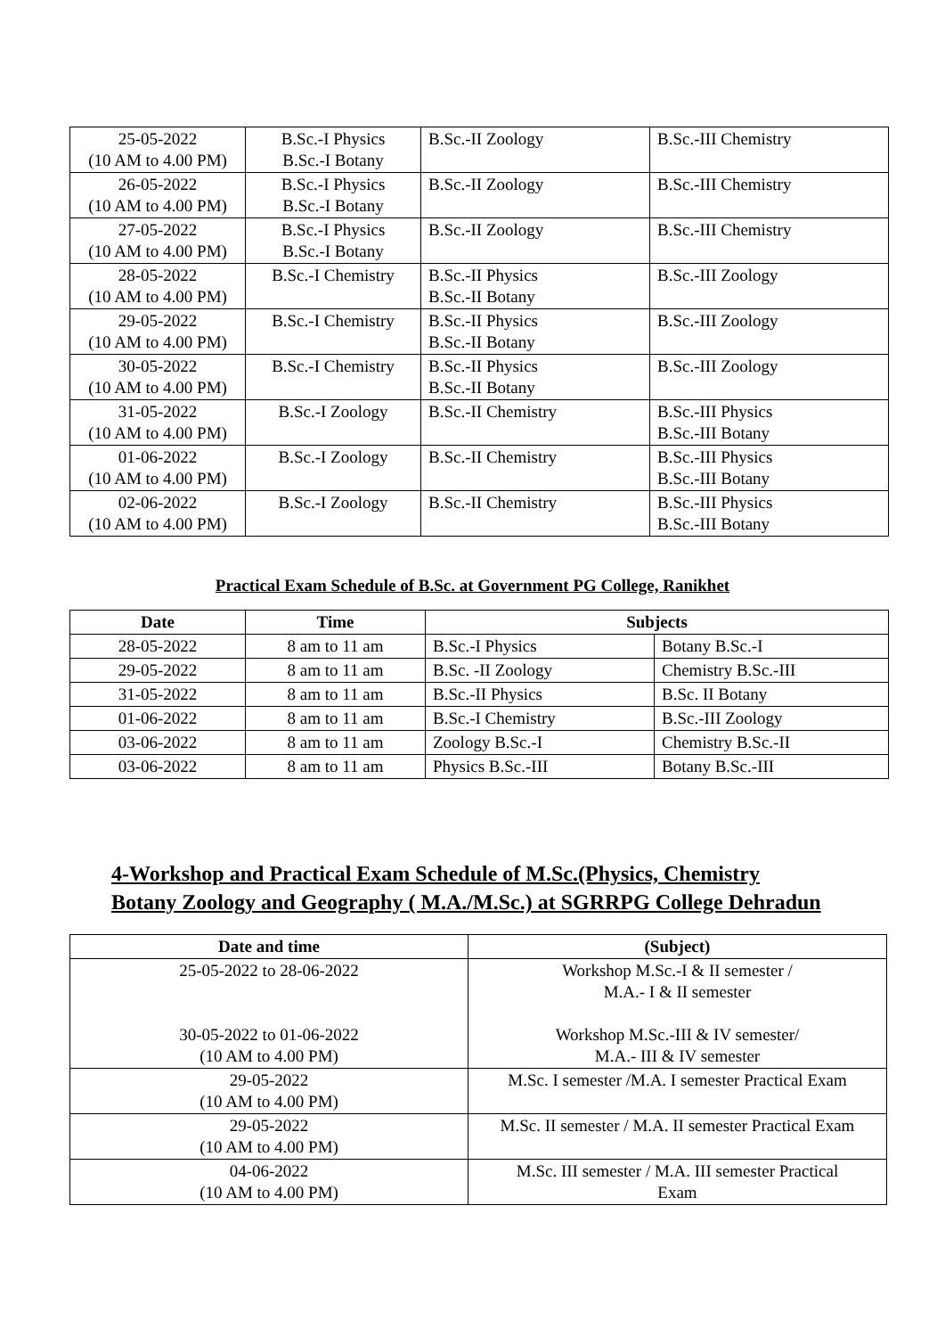| 25-05-2022 (10 AM to 4.00 PM) | B.Sc.-I Physics B.Sc.-I Botany | B.Sc.-II Zoology | B.Sc.-III Chemistry |
| 26-05-2022 (10 AM to 4.00 PM) | B.Sc.-I Physics B.Sc.-I Botany | B.Sc.-II Zoology | B.Sc.-III Chemistry |
| 27-05-2022 (10 AM to 4.00 PM) | B.Sc.-I Physics B.Sc.-I Botany | B.Sc.-II Zoology | B.Sc.-III Chemistry |
| 28-05-2022 (10 AM to 4.00 PM) | B.Sc.-I Chemistry | B.Sc.-II Physics B.Sc.-II Botany | B.Sc.-III Zoology |
| 29-05-2022 (10 AM to 4.00 PM) | B.Sc.-I Chemistry | B.Sc.-II Physics B.Sc.-II Botany | B.Sc.-III Zoology |
| 30-05-2022 (10 AM to 4.00 PM) | B.Sc.-I Chemistry | B.Sc.-II Physics B.Sc.-II Botany | B.Sc.-III Zoology |
| 31-05-2022 (10 AM to 4.00 PM) | B.Sc.-I Zoology | B.Sc.-II Chemistry | B.Sc.-III Physics B.Sc.-III Botany |
| 01-06-2022 (10 AM to 4.00 PM) | B.Sc.-I Zoology | B.Sc.-II Chemistry | B.Sc.-III Physics B.Sc.-III Botany |
| 02-06-2022 (10 AM to 4.00 PM) | B.Sc.-I Zoology | B.Sc.-II Chemistry | B.Sc.-III Physics B.Sc.-III Botany |
Practical Exam Schedule of B.Sc. at Government PG College, Ranikhet
| Date | Time | Subjects | |
| --- | --- | --- | --- |
| 28-05-2022 | 8 am to 11 am | B.Sc.-I Physics | Botany B.Sc.-I |
| 29-05-2022 | 8 am to 11 am | B.Sc. -II Zoology | Chemistry B.Sc.-III |
| 31-05-2022 | 8 am to 11 am | B.Sc.-II Physics | B.Sc. II Botany |
| 01-06-2022 | 8 am to 11 am | B.Sc.-I Chemistry | B.Sc.-III Zoology |
| 03-06-2022 | 8 am to 11 am | Zoology B.Sc.-I | Chemistry B.Sc.-II |
| 03-06-2022 | 8 am to 11 am | Physics B.Sc.-III | Botany B.Sc.-III |
4-Workshop and Practical Exam Schedule of M.Sc.(Physics, Chemistry
Botany Zoology and Geography ( M.A./M.Sc.) at SGRRPG College Dehradun
| Date and time | (Subject) |
| --- | --- |
| 25-05-2022 to 28-06-2022 30-05-2022 to 01-06-2022 (10 AM to 4.00 PM) | Workshop M.Sc.-I & II semester / M.A.- I & II semester Workshop M.Sc.-III & IV semester/ M.A.- III & IV semester |
| 29-05-2022 (10 AM to 4.00 PM) | M.Sc. I semester /M.A. I semester Practical Exam |
| 29-05-2022 (10 AM to 4.00 PM) | M.Sc. II semester / M.A. II semester Practical Exam |
| 04-06-2022 (10 AM to 4.00 PM) | M.Sc. III semester / M.A. III semester Practical Exam |